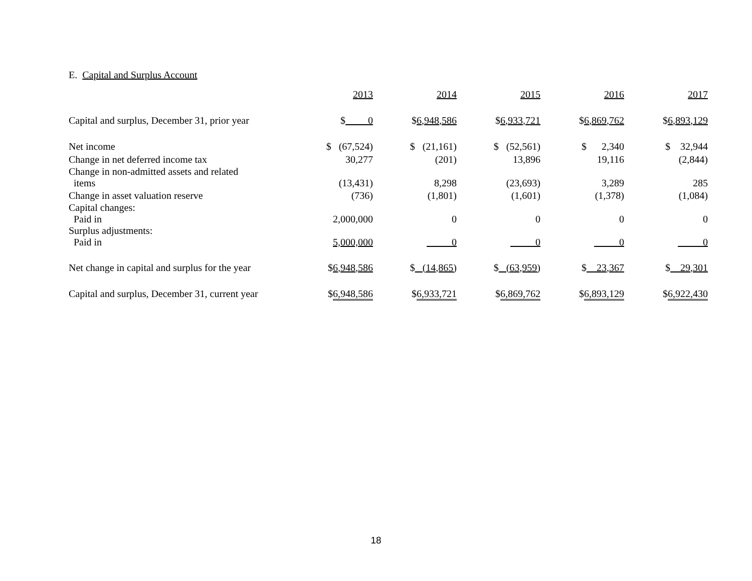E. Capital and Surplus Account
| | 2013 | 2014 | 2015 | 2016 | 2017 |
| --- | --- | --- | --- | --- | --- |
| Capital and surplus, December 31, prior year | $ 0 | $ 6,948,586 | $ 6,933,721 | $ 6,869,762 | $ 6,893,129 |
| Net income | $ (67,524) | $ (21,161) | $ (52,561) | $ 2,340 | $ 32,944 |
| Change in net deferred income tax | 30,277 | (201) | 13,896 | 19,116 | (2,844) |
| Change in non-admitted assets and related items | (13,431) | 8,298 | (23,693) | 3,289 | 285 |
| Change in asset valuation reserve | (736) | (1,801) | (1,601) | (1,378) | (1,084) |
| Capital changes: Paid in | 2,000,000 | 0 | 0 | 0 | 0 |
| Surplus adjustments: Paid in | 5,000,000 | 0 | 0 | 0 | 0 |
| Net change in capital and surplus for the year | $ 6,948,586 | $ (14,865) | $ (63,959) | $ 23,367 | $ 29,301 |
| Capital and surplus, December 31, current year | $ 6,948,586 | $ 6,933,721 | $ 6,869,762 | $ 6,893,129 | $ 6,922,430 |
18